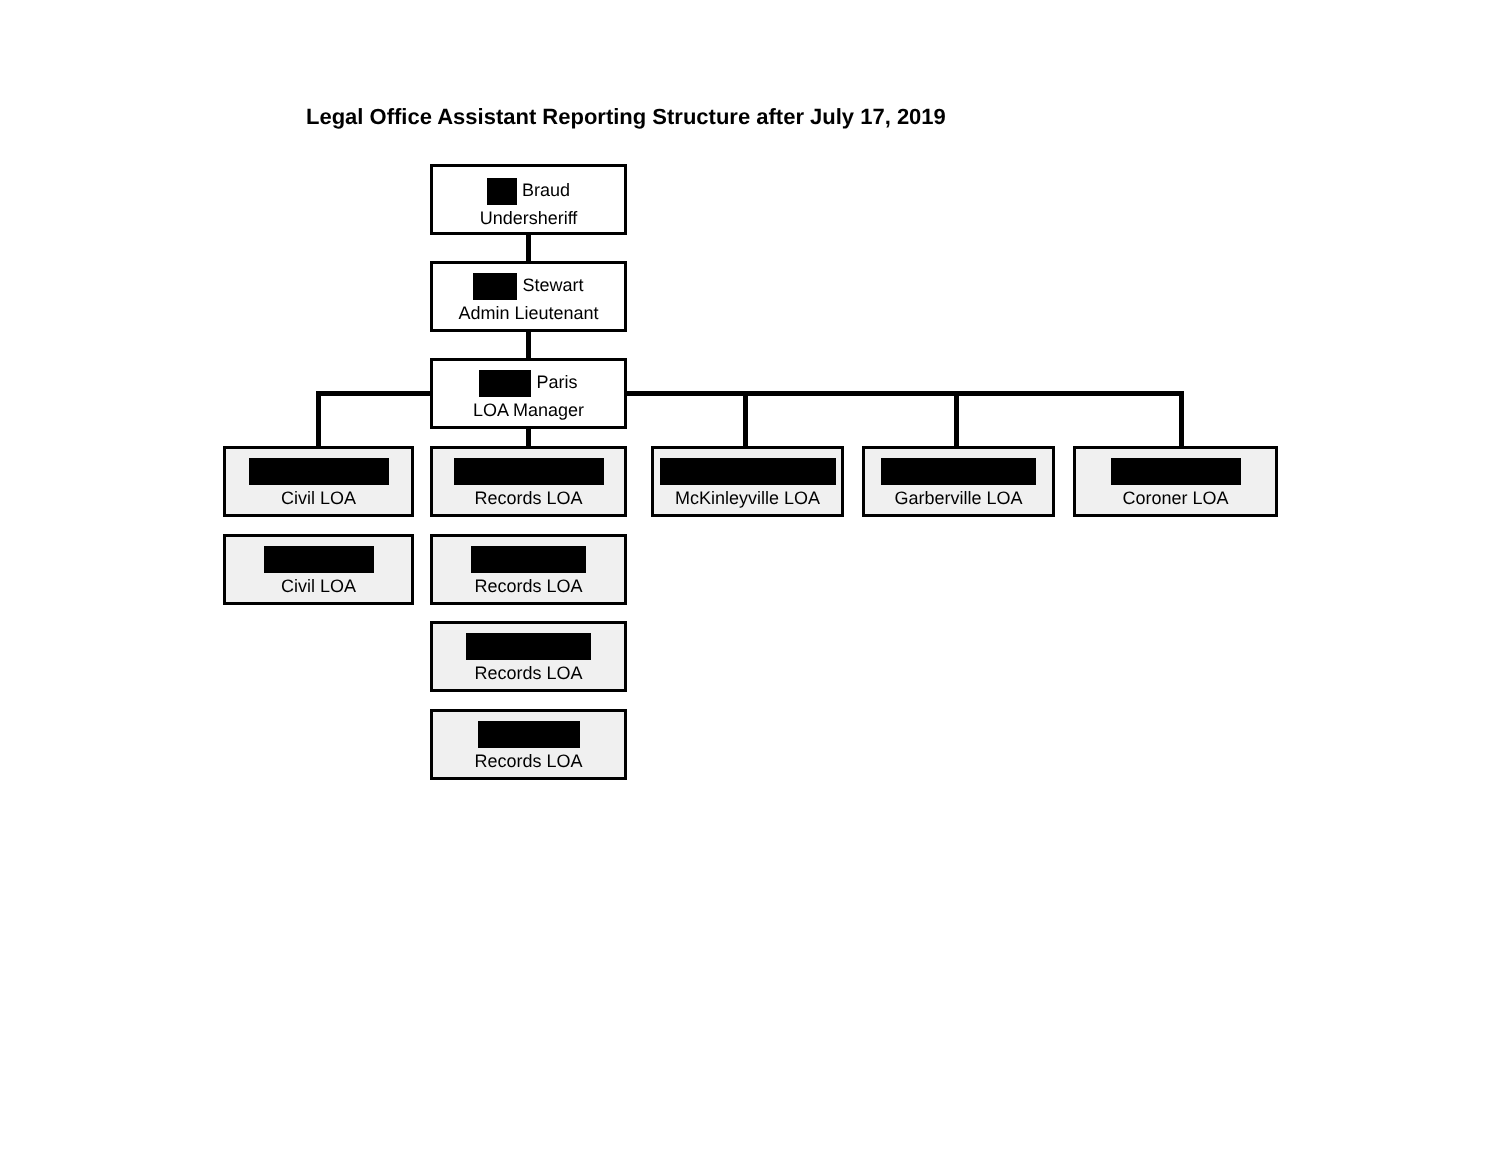Legal Office Assistant Reporting Structure after July 17, 2019
Braud
Undersheriff
Stewart
Admin Lieutenant
Paris
LOA Manager
Civil LOA
Records LOA
McKinleyville LOA
Garberville LOA
Coroner LOA
Civil LOA
Records LOA
Records LOA
Records LOA